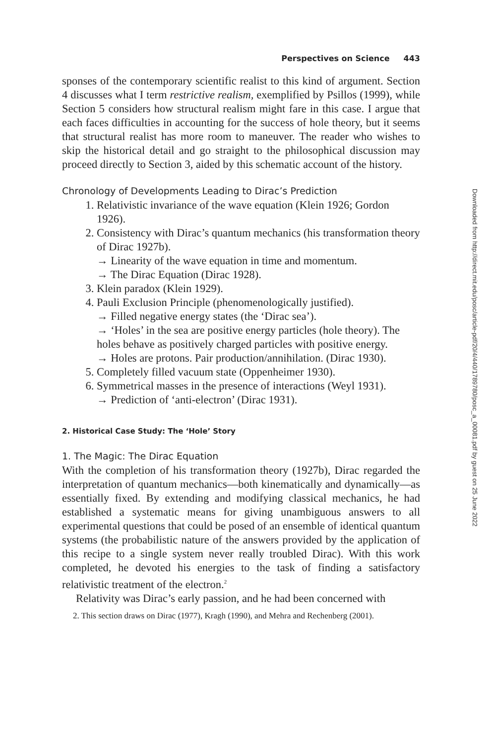Perspectives on Science 443
sponses of the contemporary scientific realist to this kind of argument. Section 4 discusses what I term restrictive realism, exemplified by Psillos (1999), while Section 5 considers how structural realism might fare in this case. I argue that each faces difficulties in accounting for the success of hole theory, but it seems that structural realist has more room to maneuver. The reader who wishes to skip the historical detail and go straight to the philosophical discussion may proceed directly to Section 3, aided by this schematic account of the history.
Chronology of Developments Leading to Dirac’s Prediction
1. Relativistic invariance of the wave equation (Klein 1926; Gordon 1926).
2. Consistency with Dirac’s quantum mechanics (his transformation theory of Dirac 1927b).
→ Linearity of the wave equation in time and momentum.
→ The Dirac Equation (Dirac 1928).
3. Klein paradox (Klein 1929).
4. Pauli Exclusion Principle (phenomenologically justified).
→ Filled negative energy states (the ‘Dirac sea’).
→ ‘Holes’ in the sea are positive energy particles (hole theory). The holes behave as positively charged particles with positive energy.
→ Holes are protons. Pair production/annihilation. (Dirac 1930).
5. Completely filled vacuum state (Oppenheimer 1930).
6. Symmetrical masses in the presence of interactions (Weyl 1931).
→ Prediction of ‘anti-electron’ (Dirac 1931).
2. Historical Case Study: The ‘Hole’ Story
1. The Magic: The Dirac Equation
With the completion of his transformation theory (1927b), Dirac regarded the interpretation of quantum mechanics—both kinematically and dynamically—as essentially fixed. By extending and modifying classical mechanics, he had established a systematic means for giving unambiguous answers to all experimental questions that could be posed of an ensemble of identical quantum systems (the probabilistic nature of the answers provided by the application of this recipe to a single system never really troubled Dirac). With this work completed, he devoted his energies to the task of finding a satisfactory relativistic treatment of the electron.<sup>2</sup>
Relativity was Dirac’s early passion, and he had been concerned with
2. This section draws on Dirac (1977), Kragh (1990), and Mehra and Rechenberg (2001).
Downloaded from http://direct.mit.edu/posc/article-pdf/20/4/440/1789780/posc_a_00081.pdf by guest on 25 June 2022